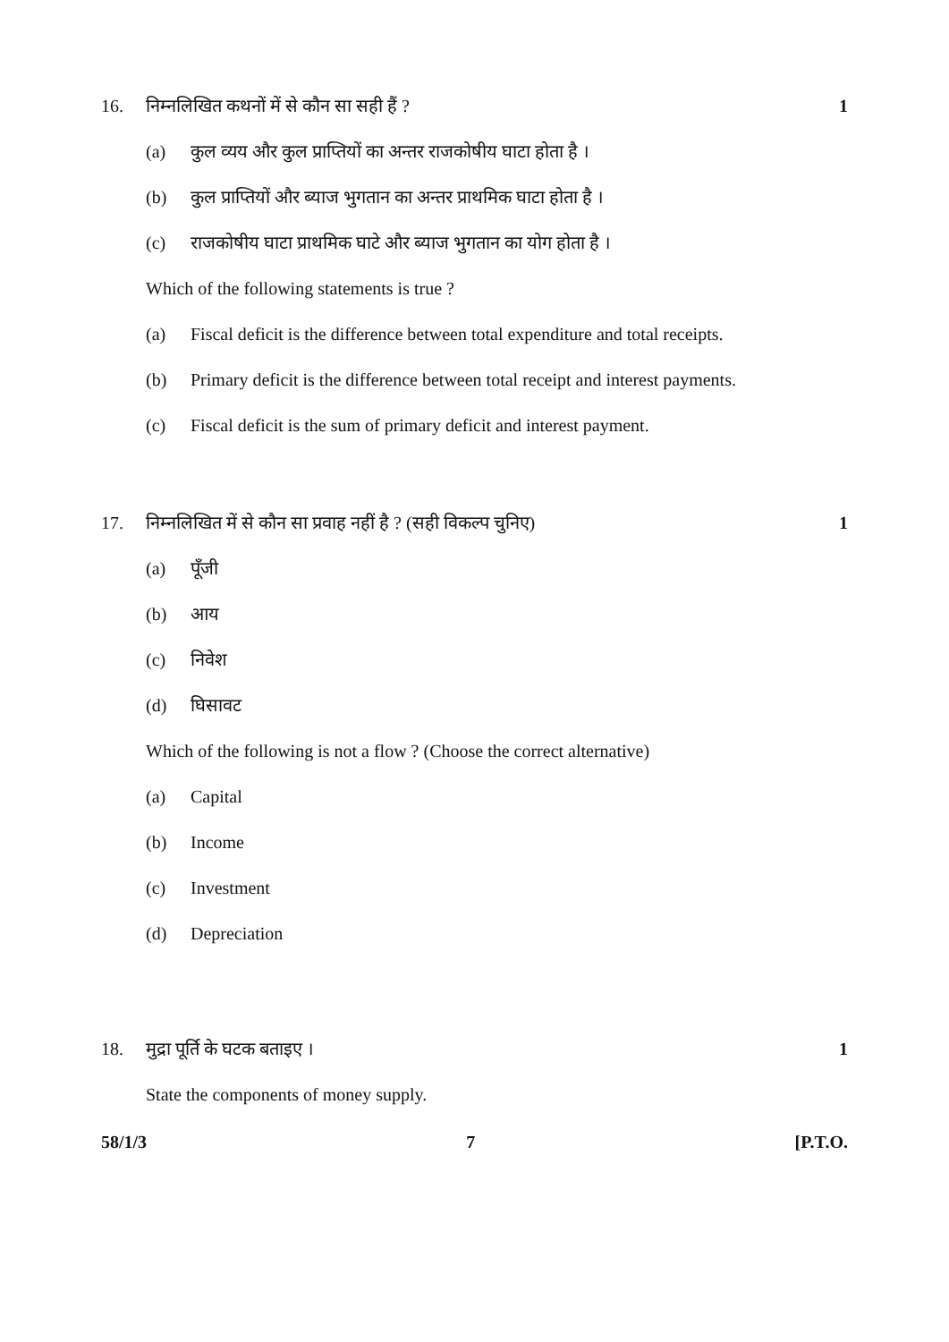16. निम्नलिखित कथनों में से कौन सा सही हैं ? 1
(a) कुल व्यय और कुल प्राप्तियों का अन्तर राजकोषीय घाटा होता है ।
(b) कुल प्राप्तियों और ब्याज भुगतान का अन्तर प्राथमिक घाटा होता है ।
(c) राजकोषीय घाटा प्राथमिक घाटे और ब्याज भुगतान का योग होता है ।
Which of the following statements is true ?
(a) Fiscal deficit is the difference between total expenditure and total receipts.
(b) Primary deficit is the difference between total receipt and interest payments.
(c) Fiscal deficit is the sum of primary deficit and interest payment.
17. निम्नलिखित में से कौन सा प्रवाह नहीं है ? (सही विकल्प चुनिए) 1
(a) पूँजी
(b) आय
(c) निवेश
(d) घिसावट
Which of the following is not a flow ? (Choose the correct alternative)
(a) Capital
(b) Income
(c) Investment
(d) Depreciation
18. मुद्रा पूर्ति के घटक बताइए । 1
State the components of money supply.
58/1/3 7 [P.T.O.